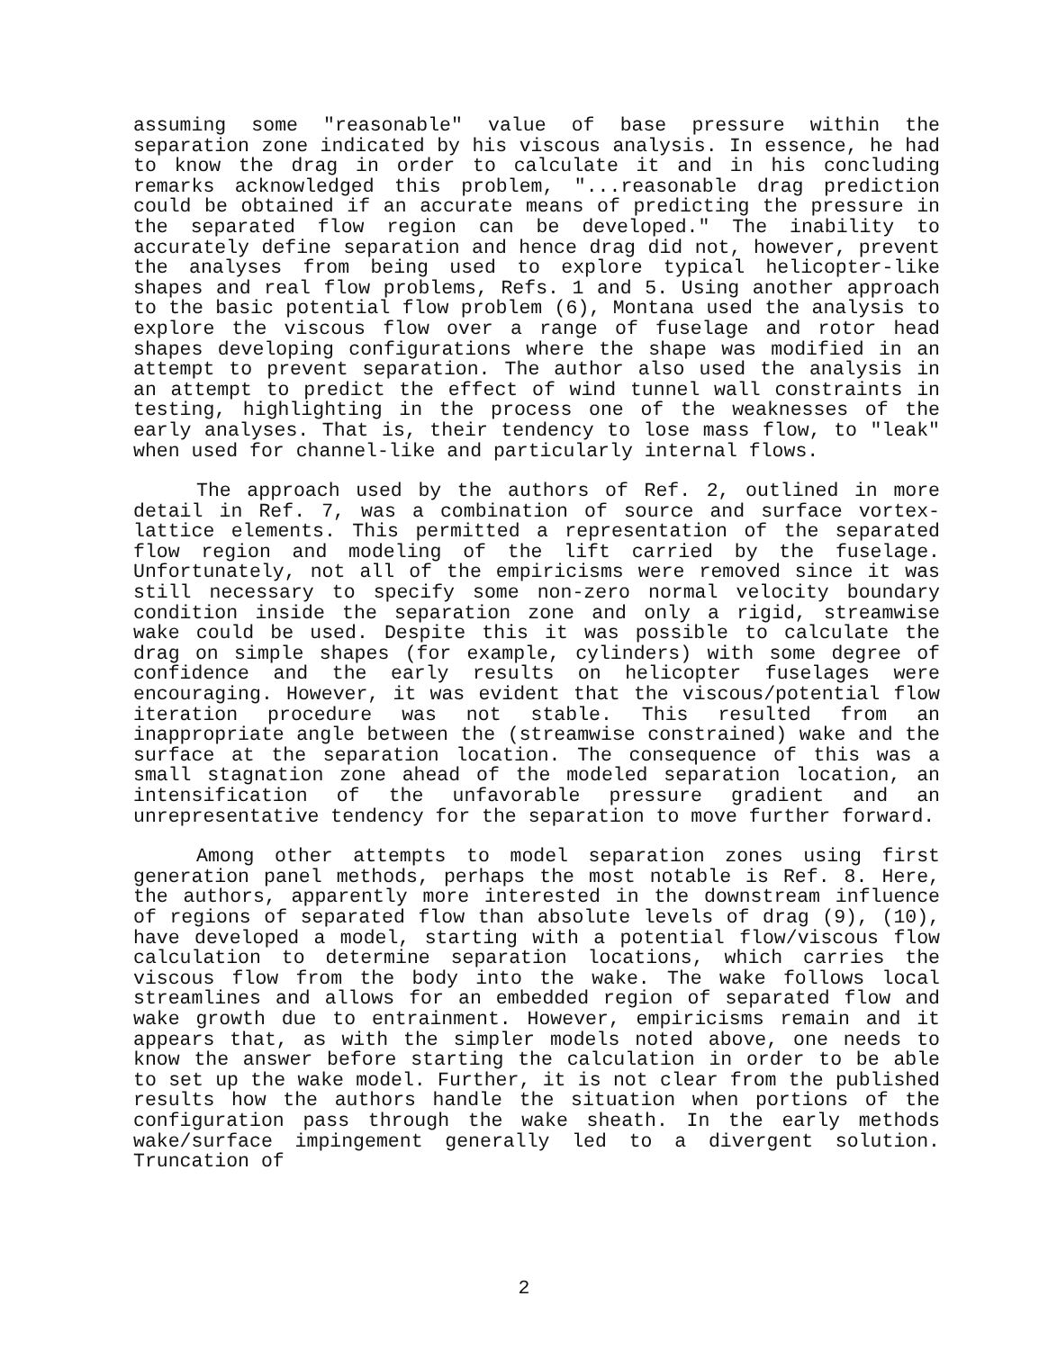assuming some "reasonable" value of base pressure within the separation zone indicated by his viscous analysis. In essence, he had to know the drag in order to calculate it and in his concluding remarks acknowledged this problem, "...reasonable drag prediction could be obtained if an accurate means of predicting the pressure in the separated flow region can be developed." The inability to accurately define separation and hence drag did not, however, prevent the analyses from being used to explore typical helicopter-like shapes and real flow problems, Refs. 1 and 5. Using another approach to the basic potential flow problem (6), Montana used the analysis to explore the viscous flow over a range of fuselage and rotor head shapes developing configurations where the shape was modified in an attempt to prevent separation. The author also used the analysis in an attempt to predict the effect of wind tunnel wall constraints in testing, highlighting in the process one of the weaknesses of the early analyses. That is, their tendency to lose mass flow, to "leak" when used for channel-like and particularly internal flows.
The approach used by the authors of Ref. 2, outlined in more detail in Ref. 7, was a combination of source and surface vortex-lattice elements. This permitted a representation of the separated flow region and modeling of the lift carried by the fuselage. Unfortunately, not all of the empiricisms were removed since it was still necessary to specify some non-zero normal velocity boundary condition inside the separation zone and only a rigid, streamwise wake could be used. Despite this it was possible to calculate the drag on simple shapes (for example, cylinders) with some degree of confidence and the early results on helicopter fuselages were encouraging. However, it was evident that the viscous/potential flow iteration procedure was not stable. This resulted from an inappropriate angle between the (streamwise constrained) wake and the surface at the separation location. The consequence of this was a small stagnation zone ahead of the modeled separation location, an intensification of the unfavorable pressure gradient and an unrepresentative tendency for the separation to move further forward.
Among other attempts to model separation zones using first generation panel methods, perhaps the most notable is Ref. 8. Here, the authors, apparently more interested in the downstream influence of regions of separated flow than absolute levels of drag (9), (10), have developed a model, starting with a potential flow/viscous flow calculation to determine separation locations, which carries the viscous flow from the body into the wake. The wake follows local streamlines and allows for an embedded region of separated flow and wake growth due to entrainment. However, empiricisms remain and it appears that, as with the simpler models noted above, one needs to know the answer before starting the calculation in order to be able to set up the wake model. Further, it is not clear from the published results how the authors handle the situation when portions of the configuration pass through the wake sheath. In the early methods wake/surface impingement generally led to a divergent solution. Truncation of
2